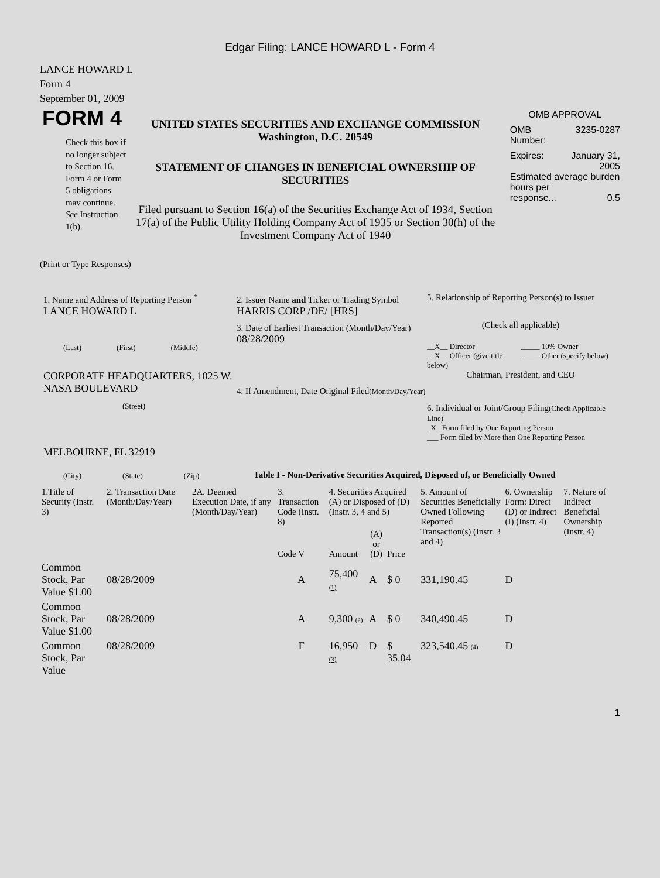Edgar Filing: LANCE HOWARD L - Form 4
LANCE HOWARD L
Form 4
September 01, 2009
FORM 4
Check this box if no longer subject to Section 16. Form 4 or Form 5 obligations may continue. See Instruction 1(b).
UNITED STATES SECURITIES AND EXCHANGE COMMISSION
Washington, D.C. 20549
STATEMENT OF CHANGES IN BENEFICIAL OWNERSHIP OF SECURITIES
Filed pursuant to Section 16(a) of the Securities Exchange Act of 1934, Section 17(a) of the Public Utility Holding Company Act of 1935 or Section 30(h) of the Investment Company Act of 1940
OMB APPROVAL
OMB
Number: 3235-0287
Expires: January 31,
2005
Estimated average burden hours per
response... 0.5
(Print or Type Responses)
1. Name and Address of Reporting Person <sup>*</sup>
LANCE HOWARD L
(Last) (First) (Middle)
CORPORATE HEADQUARTERS, 1025 W. NASA BOULEVARD
(Street)
MELBOURNE, FL 32919
(City) (State) (Zip)
2. Issuer Name and Ticker or Trading Symbol
HARRIS CORP /DE/ [HRS]
3. Date of Earliest Transaction (Month/Day/Year)
08/28/2009
4. If Amendment, Date Original Filed(Month/Day/Year)
5. Relationship of Reporting Person(s) to Issuer
(Check all applicable)
__X__ Director
__X__ Officer (give title below)
_____ 10% Owner
_____ Other (specify below)
Chairman, President, and CEO
6. Individual or Joint/Group Filing(Check Applicable Line)
_X_ Form filed by One Reporting Person
___ Form filed by More than One Reporting Person
Table I - Non-Derivative Securities Acquired, Disposed of, or Beneficially Owned
| 1.Title of Security (Instr. 3) | 2. Transaction Date (Month/Day/Year) | 2A. Deemed Execution Date, if any (Month/Day/Year) | 3. Transaction Code (Instr. 8) | 4. Securities Acquired (A) or Disposed of (D) (Instr. 3, 4 and 5) | | | 5. Amount of Securities Beneficially Owned Following Reported Transaction(s) (Instr. 3 and 4) | 6. Ownership Form: Direct (D) or Indirect (I) (Instr. 4) | 7. Nature of Indirect Beneficial Ownership (Instr. 4) |
| --- | --- | --- | --- | --- | --- | --- | --- | --- | --- |
| | | | Code V | Amount | (A) or (D) | Price | | | |
| Common Stock, Par Value $1.00 | 08/28/2009 | | A | 75,400 (1) | A | $ 0 | 331,190.45 | D | |
| Common Stock, Par Value $1.00 | 08/28/2009 | | A | 9,300 (2) | A | $ 0 | 340,490.45 | D | |
| Common Stock, Par Value | 08/28/2009 | | F | 16,950 (3) | D | $ 35.04 | 323,540.45 (4) | D | |
1